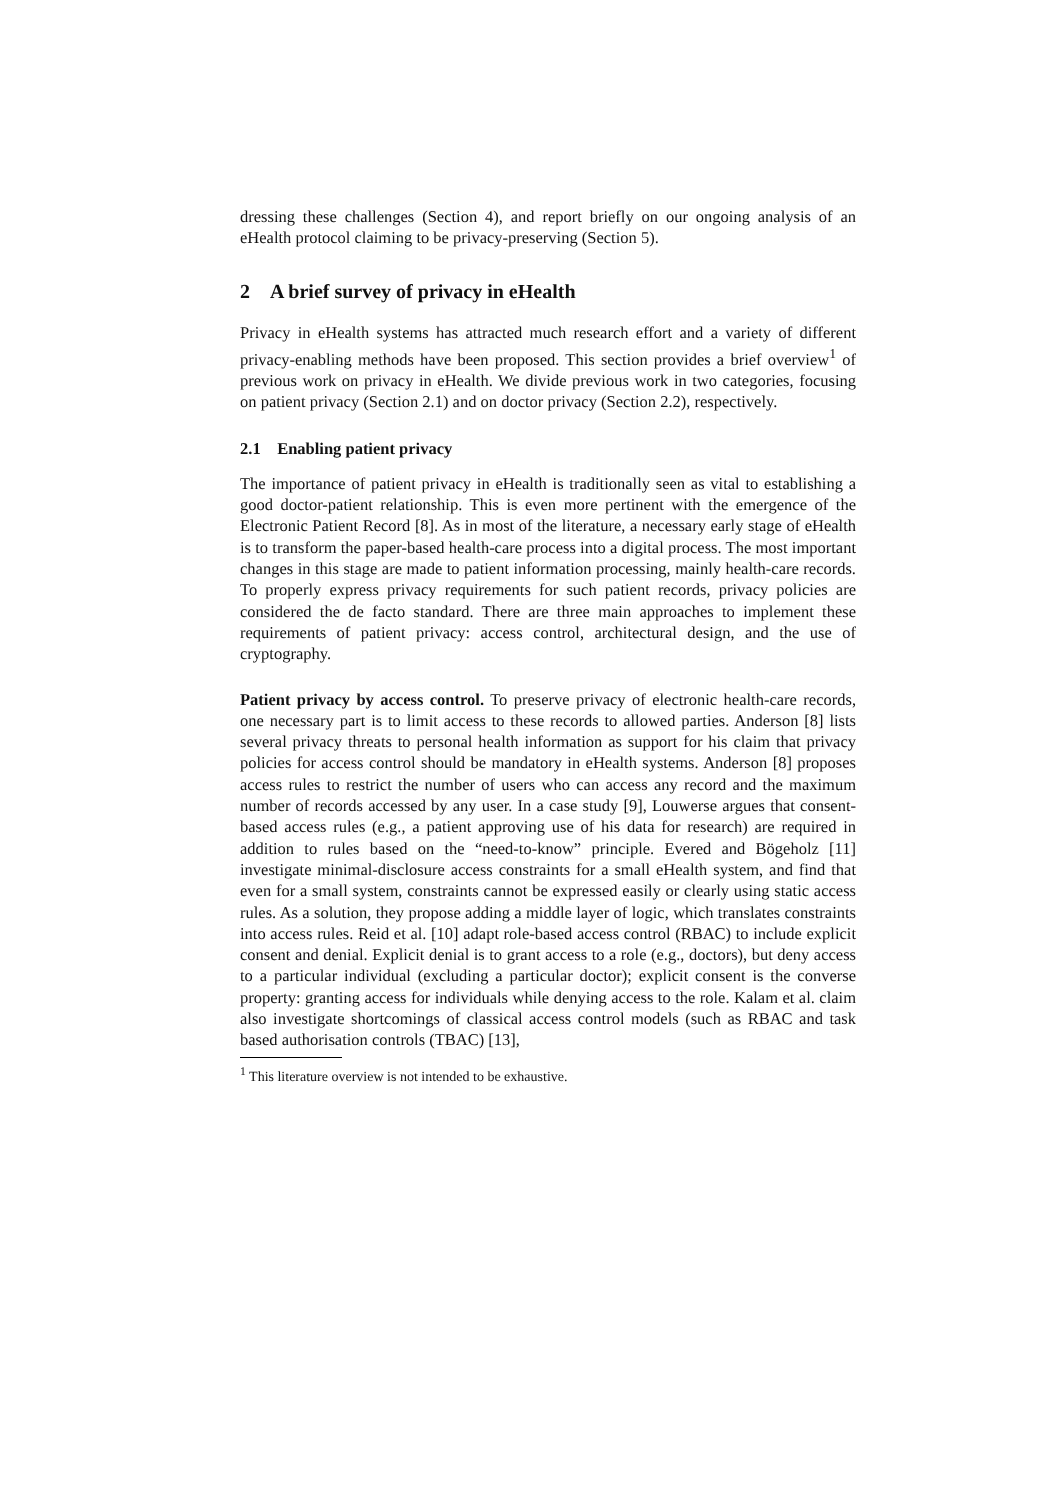dressing these challenges (Section 4), and report briefly on our ongoing analysis of an eHealth protocol claiming to be privacy-preserving (Section 5).
2 A brief survey of privacy in eHealth
Privacy in eHealth systems has attracted much research effort and a variety of different privacy-enabling methods have been proposed. This section provides a brief overview<sup>1</sup> of previous work on privacy in eHealth. We divide previous work in two categories, focusing on patient privacy (Section 2.1) and on doctor privacy (Section 2.2), respectively.
2.1 Enabling patient privacy
The importance of patient privacy in eHealth is traditionally seen as vital to establishing a good doctor-patient relationship. This is even more pertinent with the emergence of the Electronic Patient Record [8]. As in most of the literature, a necessary early stage of eHealth is to transform the paper-based health-care process into a digital process. The most important changes in this stage are made to patient information processing, mainly health-care records. To properly express privacy requirements for such patient records, privacy policies are considered the de facto standard. There are three main approaches to implement these requirements of patient privacy: access control, architectural design, and the use of cryptography.
Patient privacy by access control. To preserve privacy of electronic health-care records, one necessary part is to limit access to these records to allowed parties. Anderson [8] lists several privacy threats to personal health information as support for his claim that privacy policies for access control should be mandatory in eHealth systems. Anderson [8] proposes access rules to restrict the number of users who can access any record and the maximum number of records accessed by any user. In a case study [9], Louwerse argues that consent-based access rules (e.g., a patient approving use of his data for research) are required in addition to rules based on the “need-to-know” principle. Evered and Bögeholz [11] investigate minimal-disclosure access constraints for a small eHealth system, and find that even for a small system, constraints cannot be expressed easily or clearly using static access rules. As a solution, they propose adding a middle layer of logic, which translates constraints into access rules. Reid et al. [10] adapt role-based access control (RBAC) to include explicit consent and denial. Explicit denial is to grant access to a role (e.g., doctors), but deny access to a particular individual (excluding a particular doctor); explicit consent is the converse property: granting access for individuals while denying access to the role. Kalam et al. claim also investigate shortcomings of classical access control models (such as RBAC and task based authorisation controls (TBAC) [13],
<sup>1</sup> This literature overview is not intended to be exhaustive.